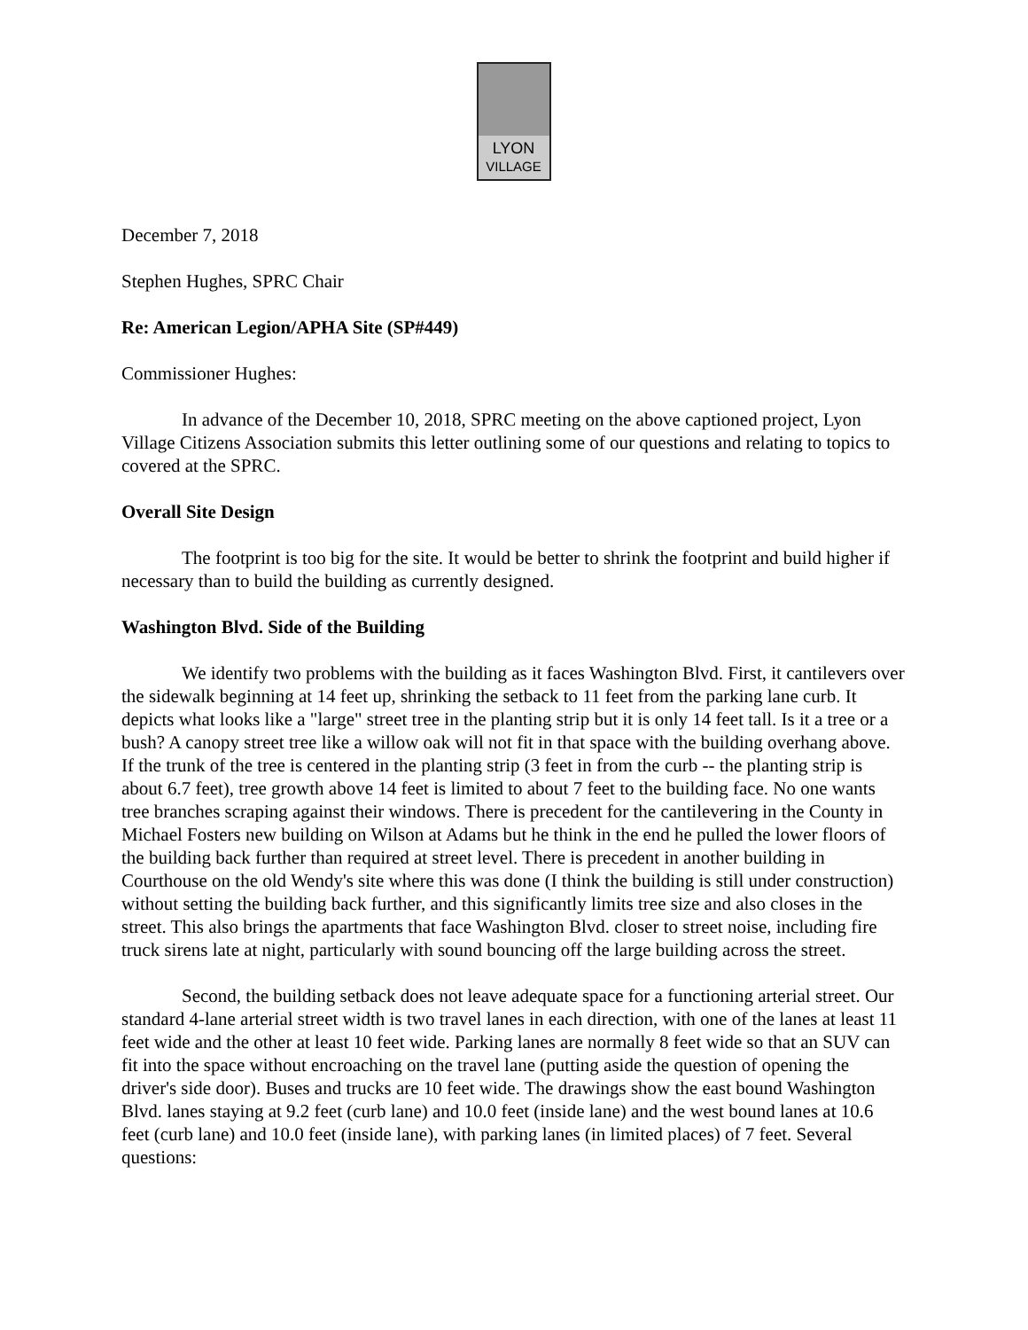LYON
VILLAGE
December 7, 2018
Stephen Hughes, SPRC Chair
Re: American Legion/APHA Site (SP#449)
Commissioner Hughes:
In advance of the December 10, 2018, SPRC meeting on the above captioned project, Lyon Village Citizens Association submits this letter outlining some of our questions and relating to topics to covered at the SPRC.
Overall Site Design
The footprint is too big for the site. It would be better to shrink the footprint and build higher if necessary than to build the building as currently designed.
Washington Blvd. Side of the Building
We identify two problems with the building as it faces Washington Blvd. First, it cantilevers over the sidewalk beginning at 14 feet up, shrinking the setback to 11 feet from the parking lane curb. It depicts what looks like a "large" street tree in the planting strip but it is only 14 feet tall. Is it a tree or a bush? A canopy street tree like a willow oak will not fit in that space with the building overhang above. If the trunk of the tree is centered in the planting strip (3 feet in from the curb -- the planting strip is about 6.7 feet), tree growth above 14 feet is limited to about 7 feet to the building face. No one wants tree branches scraping against their windows. There is precedent for the cantilevering in the County in Michael Fosters new building on Wilson at Adams but he think in the end he pulled the lower floors of the building back further than required at street level. There is precedent in another building in Courthouse on the old Wendy's site where this was done (I think the building is still under construction) without setting the building back further, and this significantly limits tree size and also closes in the street. This also brings the apartments that face Washington Blvd. closer to street noise, including fire truck sirens late at night, particularly with sound bouncing off the large building across the street.
Second, the building setback does not leave adequate space for a functioning arterial street. Our standard 4-lane arterial street width is two travel lanes in each direction, with one of the lanes at least 11 feet wide and the other at least 10 feet wide. Parking lanes are normally 8 feet wide so that an SUV can fit into the space without encroaching on the travel lane (putting aside the question of opening the driver's side door). Buses and trucks are 10 feet wide. The drawings show the east bound Washington Blvd. lanes staying at 9.2 feet (curb lane) and 10.0 feet (inside lane) and the west bound lanes at 10.6 feet (curb lane) and 10.0 feet (inside lane), with parking lanes (in limited places) of 7 feet. Several questions: